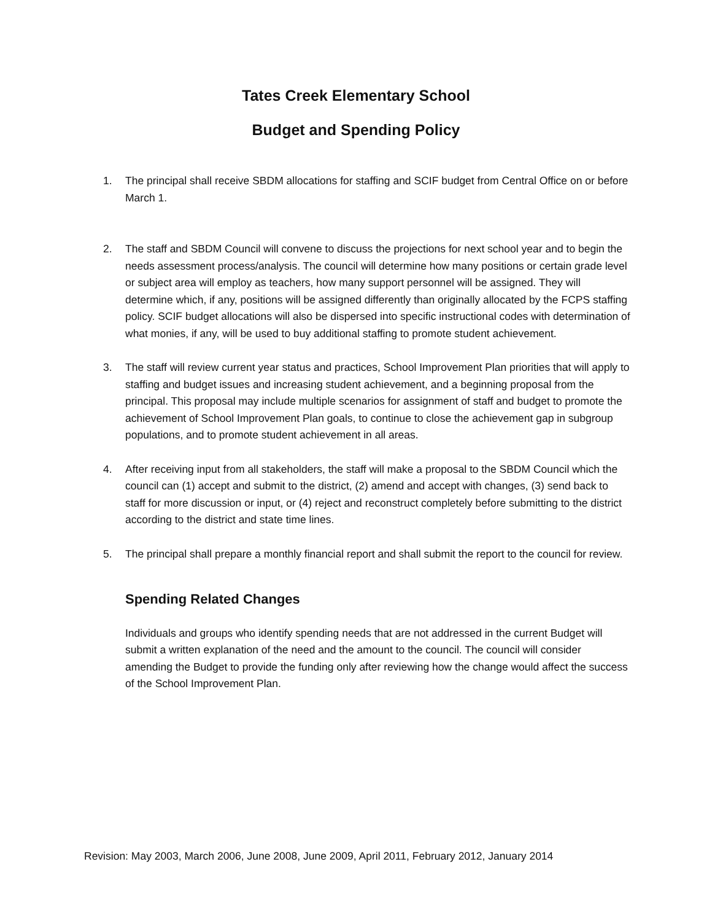Tates Creek Elementary School
Budget and Spending Policy
1. The principal shall receive SBDM allocations for staffing and SCIF budget from Central Office on or before March 1.
2. The staff and SBDM Council will convene to discuss the projections for next school year and to begin the needs assessment process/analysis. The council will determine how many positions or certain grade level or subject area will employ as teachers, how many support personnel will be assigned. They will determine which, if any, positions will be assigned differently than originally allocated by the FCPS staffing policy. SCIF budget allocations will also be dispersed into specific instructional codes with determination of what monies, if any, will be used to buy additional staffing to promote student achievement.
3. The staff will review current year status and practices, School Improvement Plan priorities that will apply to staffing and budget issues and increasing student achievement, and a beginning proposal from the principal. This proposal may include multiple scenarios for assignment of staff and budget to promote the achievement of School Improvement Plan goals, to continue to close the achievement gap in subgroup populations, and to promote student achievement in all areas.
4. After receiving input from all stakeholders, the staff will make a proposal to the SBDM Council which the council can (1) accept and submit to the district, (2) amend and accept with changes, (3) send back to staff for more discussion or input, or (4) reject and reconstruct completely before submitting to the district according to the district and state time lines.
5. The principal shall prepare a monthly financial report and shall submit the report to the council for review.
Spending Related Changes
Individuals and groups who identify spending needs that are not addressed in the current Budget will submit a written explanation of the need and the amount to the council. The council will consider amending the Budget to provide the funding only after reviewing how the change would affect the success of the School Improvement Plan.
Revision: May 2003, March 2006, June 2008, June 2009, April 2011, February 2012, January 2014